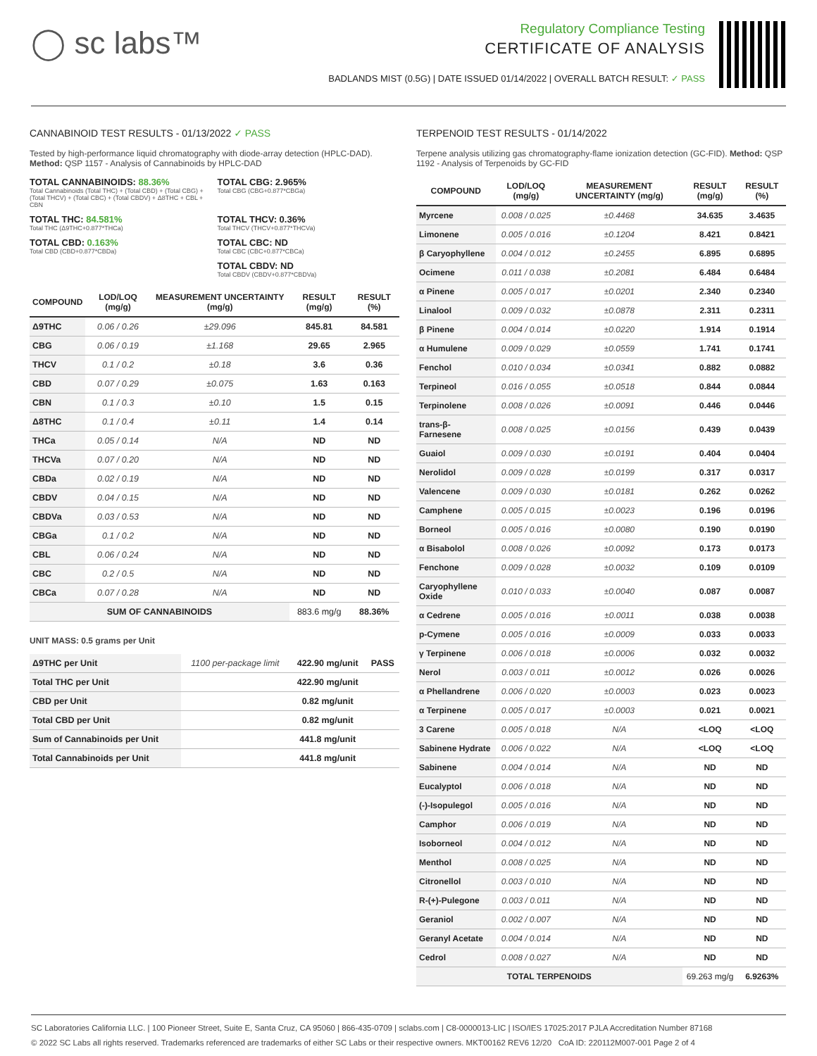◯ sc labs™
Regulatory Compliance Testing
CERTIFICATE OF ANALYSIS
BADLANDS MIST (0.5G) | DATE ISSUED 01/14/2022 | OVERALL BATCH RESULT: ✓ PASS
CANNABINOID TEST RESULTS - 01/13/2022 ✓ PASS
Tested by high-performance liquid chromatography with diode-array detection (HPLC-DAD). Method: QSP 1157 - Analysis of Cannabinoids by HPLC-DAD
TOTAL CANNABINOIDS: 88.36%
Total Cannabinoids (Total THC) + (Total CBD) + (Total CBG) + (Total THCV) + (Total CBC) + (Total CBDV) + Δ8THC + CBL + CBN
TOTAL CBG: 2.965%
Total CBG (CBG+0.877*CBGa)
TOTAL THC: 84.581%
Total THC (Δ9THC+0.877*THCa)
TOTAL THCV: 0.36%
Total THCV (THCV+0.877*THCVa)
TOTAL CBD: 0.163%
Total CBD (CBD+0.877*CBDa)
TOTAL CBC: ND
Total CBC (CBC+0.877*CBCa)
TOTAL CBDV: ND
Total CBDV (CBDV+0.877*CBDVa)
| COMPOUND | LOD/LOQ (mg/g) | MEASUREMENT UNCERTAINTY (mg/g) | RESULT (mg/g) | RESULT (%) |
| --- | --- | --- | --- | --- |
| Δ9THC | 0.06 / 0.26 | ±29.096 | 845.81 | 84.581 |
| CBG | 0.06 / 0.19 | ±1.168 | 29.65 | 2.965 |
| THCV | 0.1 / 0.2 | ±0.18 | 3.6 | 0.36 |
| CBD | 0.07 / 0.29 | ±0.075 | 1.63 | 0.163 |
| CBN | 0.1 / 0.3 | ±0.10 | 1.5 | 0.15 |
| Δ8THC | 0.1 / 0.4 | ±0.11 | 1.4 | 0.14 |
| THCa | 0.05 / 0.14 | N/A | ND | ND |
| THCVa | 0.07 / 0.20 | N/A | ND | ND |
| CBDa | 0.02 / 0.19 | N/A | ND | ND |
| CBDV | 0.04 / 0.15 | N/A | ND | ND |
| CBDVa | 0.03 / 0.53 | N/A | ND | ND |
| CBGa | 0.1 / 0.2 | N/A | ND | ND |
| CBL | 0.06 / 0.24 | N/A | ND | ND |
| CBC | 0.2 / 0.5 | N/A | ND | ND |
| CBCa | 0.07 / 0.28 | N/A | ND | ND |
| SUM OF CANNABINOIDS | | | 883.6 mg/g | 88.36% |
UNIT MASS: 0.5 grams per Unit
| Δ9THC per Unit | 1100 per-package limit | 422.90 mg/unit | PASS |
| Total THC per Unit | | 422.90 mg/unit | |
| CBD per Unit | | 0.82 mg/unit | |
| Total CBD per Unit | | 0.82 mg/unit | |
| Sum of Cannabinoids per Unit | | 441.8 mg/unit | |
| Total Cannabinoids per Unit | | 441.8 mg/unit | |
TERPENOID TEST RESULTS - 01/14/2022
Terpene analysis utilizing gas chromatography-flame ionization detection (GC-FID). Method: QSP 1192 - Analysis of Terpenoids by GC-FID
| COMPOUND | LOD/LOQ (mg/g) | MEASUREMENT UNCERTAINTY (mg/g) | RESULT (mg/g) | RESULT (%) |
| --- | --- | --- | --- | --- |
| Myrcene | 0.008 / 0.025 | ±0.4468 | 34.635 | 3.4635 |
| Limonene | 0.005 / 0.016 | ±0.1204 | 8.421 | 0.8421 |
| β Caryophyllene | 0.004 / 0.012 | ±0.2455 | 6.895 | 0.6895 |
| Ocimene | 0.011 / 0.038 | ±0.2081 | 6.484 | 0.6484 |
| α Pinene | 0.005 / 0.017 | ±0.0201 | 2.340 | 0.2340 |
| Linalool | 0.009 / 0.032 | ±0.0878 | 2.311 | 0.2311 |
| β Pinene | 0.004 / 0.014 | ±0.0220 | 1.914 | 0.1914 |
| α Humulene | 0.009 / 0.029 | ±0.0559 | 1.741 | 0.1741 |
| Fenchol | 0.010 / 0.034 | ±0.0341 | 0.882 | 0.0882 |
| Terpineol | 0.016 / 0.055 | ±0.0518 | 0.844 | 0.0844 |
| Terpinolene | 0.008 / 0.026 | ±0.0091 | 0.446 | 0.0446 |
| trans-β-Farnesene | 0.008 / 0.025 | ±0.0156 | 0.439 | 0.0439 |
| Guaiol | 0.009 / 0.030 | ±0.0191 | 0.404 | 0.0404 |
| Nerolidol | 0.009 / 0.028 | ±0.0199 | 0.317 | 0.0317 |
| Valencene | 0.009 / 0.030 | ±0.0181 | 0.262 | 0.0262 |
| Camphene | 0.005 / 0.015 | ±0.0023 | 0.196 | 0.0196 |
| Borneol | 0.005 / 0.016 | ±0.0080 | 0.190 | 0.0190 |
| α Bisabolol | 0.008 / 0.026 | ±0.0092 | 0.173 | 0.0173 |
| Fenchone | 0.009 / 0.028 | ±0.0032 | 0.109 | 0.0109 |
| Caryophyllene Oxide | 0.010 / 0.033 | ±0.0040 | 0.087 | 0.0087 |
| α Cedrene | 0.005 / 0.016 | ±0.0011 | 0.038 | 0.0038 |
| p-Cymene | 0.005 / 0.016 | ±0.0009 | 0.033 | 0.0033 |
| γ Terpinene | 0.006 / 0.018 | ±0.0006 | 0.032 | 0.0032 |
| Nerol | 0.003 / 0.011 | ±0.0012 | 0.026 | 0.0026 |
| α Phellandrene | 0.006 / 0.020 | ±0.0003 | 0.023 | 0.0023 |
| α Terpinene | 0.005 / 0.017 | ±0.0003 | 0.021 | 0.0021 |
| 3 Carene | 0.005 / 0.018 | N/A | <LOQ | <LOQ |
| Sabinene Hydrate | 0.006 / 0.022 | N/A | <LOQ | <LOQ |
| Sabinene | 0.004 / 0.014 | N/A | ND | ND |
| Eucalyptol | 0.006 / 0.018 | N/A | ND | ND |
| (-)-Isopulegol | 0.005 / 0.016 | N/A | ND | ND |
| Camphor | 0.006 / 0.019 | N/A | ND | ND |
| Isoborneol | 0.004 / 0.012 | N/A | ND | ND |
| Menthol | 0.008 / 0.025 | N/A | ND | ND |
| Citronellol | 0.003 / 0.010 | N/A | ND | ND |
| R-(+)-Pulegone | 0.003 / 0.011 | N/A | ND | ND |
| Geraniol | 0.002 / 0.007 | N/A | ND | ND |
| Geranyl Acetate | 0.004 / 0.014 | N/A | ND | ND |
| Cedrol | 0.008 / 0.027 | N/A | ND | ND |
| TOTAL TERPENOIDS | | | 69.263 mg/g | 6.9263% |
SC Laboratories California LLC. | 100 Pioneer Street, Suite E, Santa Cruz, CA 95060 | 866-435-0709 | sclabs.com | C8-0000013-LIC | ISO/IES 17025:2017 PJLA Accreditation Number 87168
© 2022 SC Labs all rights reserved. Trademarks referenced are trademarks of either SC Labs or their respective owners. MKT00162 REV6 12/20 CoA ID: 220112M007-001 Page 2 of 4